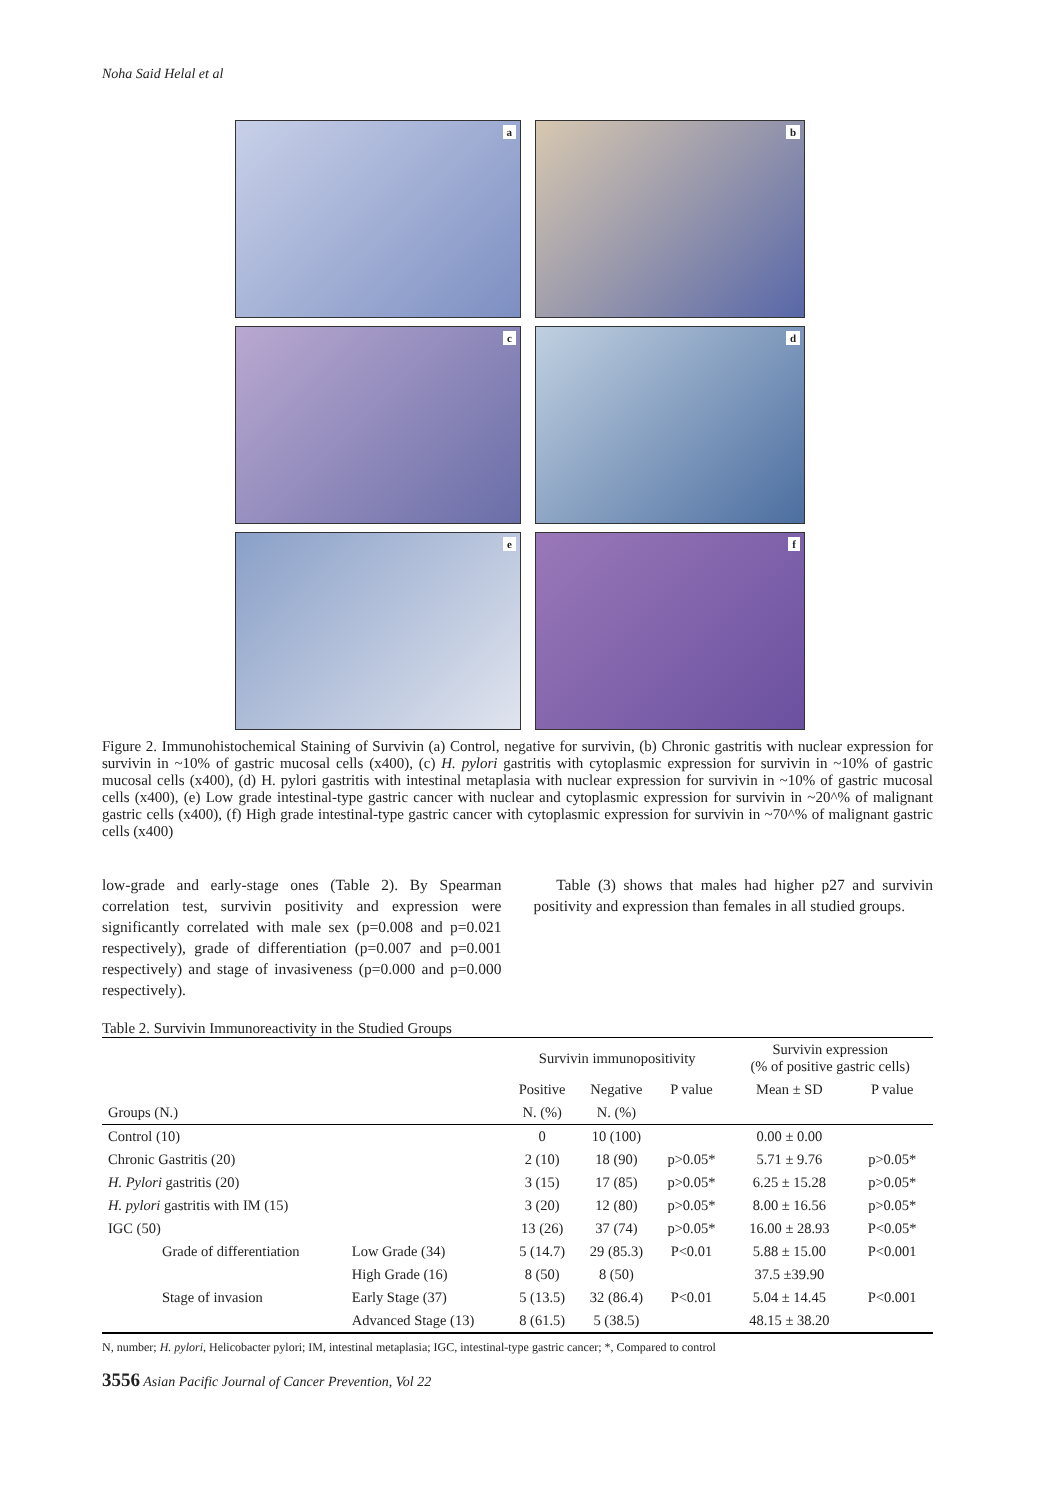Noha Said Helal et al
a
b
c
d
e
f
Figure 2. Immunohistochemical Staining of Survivin (a) Control, negative for survivin, (b) Chronic gastritis with nuclear expression for survivin in ~10% of gastric mucosal cells (x400), (c) H. pylori gastritis with cytoplasmic expression for survivin in ~10% of gastric mucosal cells (x400), (d) H. pylori gastritis with intestinal metaplasia with nuclear expression for survivin in ~10% of gastric mucosal cells (x400), (e) Low grade intestinal-type gastric cancer with nuclear and cytoplasmic expression for survivin in ~20^% of malignant gastric cells (x400), (f) High grade intestinal-type gastric cancer with cytoplasmic expression for survivin in ~70^% of malignant gastric cells (x400)
low-grade and early-stage ones (Table 2). By Spearman correlation test, survivin positivity and expression were significantly correlated with male sex (p=0.008 and p=0.021 respectively), grade of differentiation (p=0.007 and p=0.001 respectively) and stage of invasiveness (p=0.000 and p=0.000 respectively).
Table (3) shows that males had higher p27 and survivin positivity and expression than females in all studied groups.
Table 2. Survivin Immunoreactivity in the Studied Groups
| | | Survivin immunopositivity | | | Survivin expression (% of positive gastric cells) | |
| --- | --- | --- | --- | --- | --- | --- |
| | | Positive | Negative | P value | Mean ± SD | P value |
| Groups (N.) | | N. (%) | N. (%) | | | |
| Control (10) | | 0 | 10 (100) | | 0.00 ± 0.00 | |
| Chronic Gastritis (20) | | 2 (10) | 18 (90) | p>0.05* | 5.71 ± 9.76 | p>0.05* |
| H. Pylori gastritis (20) | | 3 (15) | 17 (85) | p>0.05* | 6.25 ± 15.28 | p>0.05* |
| H. pylori gastritis with IM (15) | | 3 (20) | 12 (80) | p>0.05* | 8.00 ± 16.56 | p>0.05* |
| IGC (50) | | 13 (26) | 37 (74) | p>0.05* | 16.00 ± 28.93 | P<0.05* |
| Grade of differentiation | Low Grade (34) | 5 (14.7) | 29 (85.3) | P<0.01 | 5.88 ± 15.00 | P<0.001 |
| | High Grade (16) | 8 (50) | 8 (50) | | 37.5 ±39.90 | |
| Stage of invasion | Early Stage (37) | 5 (13.5) | 32 (86.4) | P<0.01 | 5.04 ± 14.45 | P<0.001 |
| | Advanced Stage (13) | 8 (61.5) | 5 (38.5) | | 48.15 ± 38.20 | |
N, number; H. pylori, Helicobacter pylori; IM, intestinal metaplasia; IGC, intestinal-type gastric cancer; *, Compared to control
3556 Asian Pacific Journal of Cancer Prevention, Vol 22